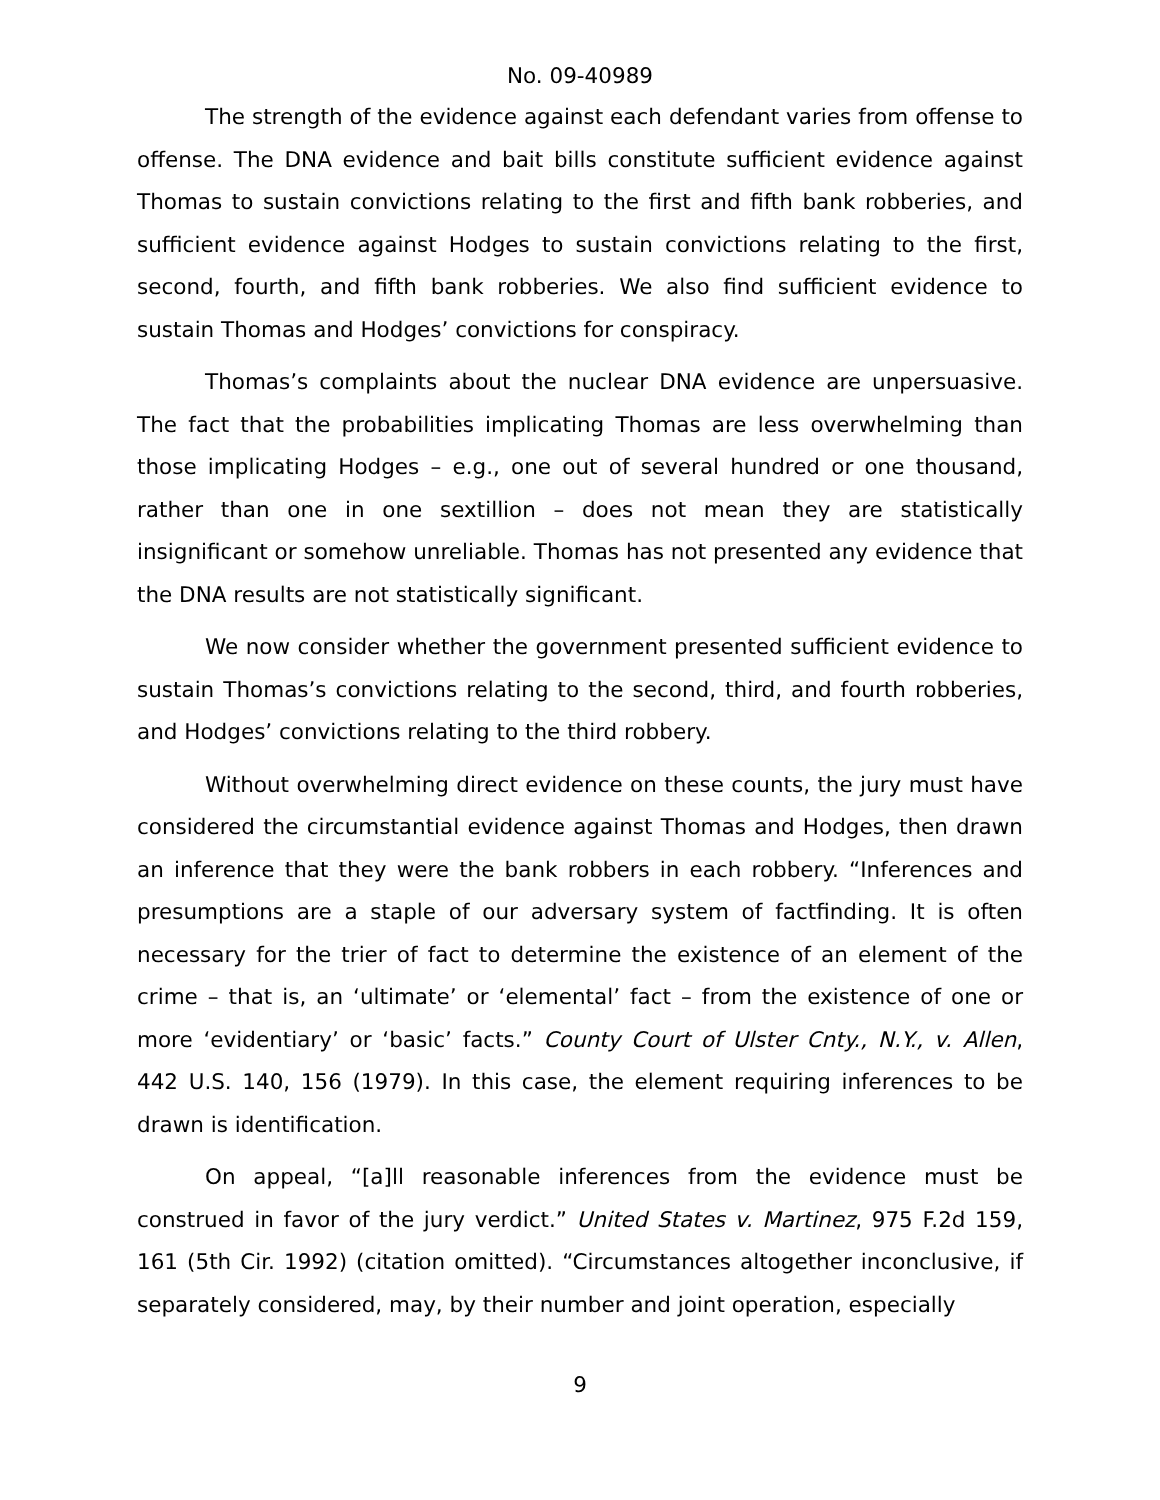No. 09-40989
The strength of the evidence against each defendant varies from offense to offense. The DNA evidence and bait bills constitute sufficient evidence against Thomas to sustain convictions relating to the first and fifth bank robberies, and sufficient evidence against Hodges to sustain convictions relating to the first, second, fourth, and fifth bank robberies. We also find sufficient evidence to sustain Thomas and Hodges’ convictions for conspiracy.
Thomas’s complaints about the nuclear DNA evidence are unpersuasive. The fact that the probabilities implicating Thomas are less overwhelming than those implicating Hodges – e.g., one out of several hundred or one thousand, rather than one in one sextillion – does not mean they are statistically insignificant or somehow unreliable. Thomas has not presented any evidence that the DNA results are not statistically significant.
We now consider whether the government presented sufficient evidence to sustain Thomas’s convictions relating to the second, third, and fourth robberies, and Hodges’ convictions relating to the third robbery.
Without overwhelming direct evidence on these counts, the jury must have considered the circumstantial evidence against Thomas and Hodges, then drawn an inference that they were the bank robbers in each robbery. “Inferences and presumptions are a staple of our adversary system of factfinding. It is often necessary for the trier of fact to determine the existence of an element of the crime – that is, an ‘ultimate’ or ‘elemental’ fact – from the existence of one or more ‘evidentiary’ or ‘basic’ facts.” County Court of Ulster Cnty., N.Y., v. Allen, 442 U.S. 140, 156 (1979). In this case, the element requiring inferences to be drawn is identification.
On appeal, “[a]ll reasonable inferences from the evidence must be construed in favor of the jury verdict.” United States v. Martinez, 975 F.2d 159, 161 (5th Cir. 1992) (citation omitted). “Circumstances altogether inconclusive, if separately considered, may, by their number and joint operation, especially
9